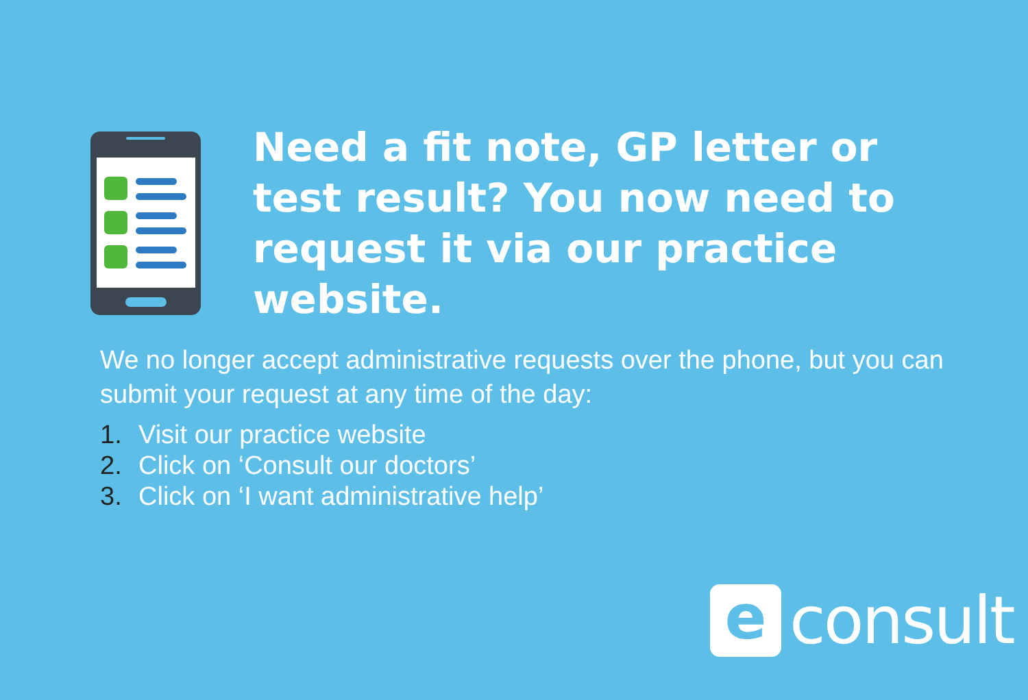Need a fit note, GP letter or test result? You now need to request it via our practice website.
We no longer accept administrative requests over the phone, but you can submit your request at any time of the day:
1. Visit our practice website
2. Click on ‘Consult our doctors’
3. Click on ‘I want administrative help’
e
consult